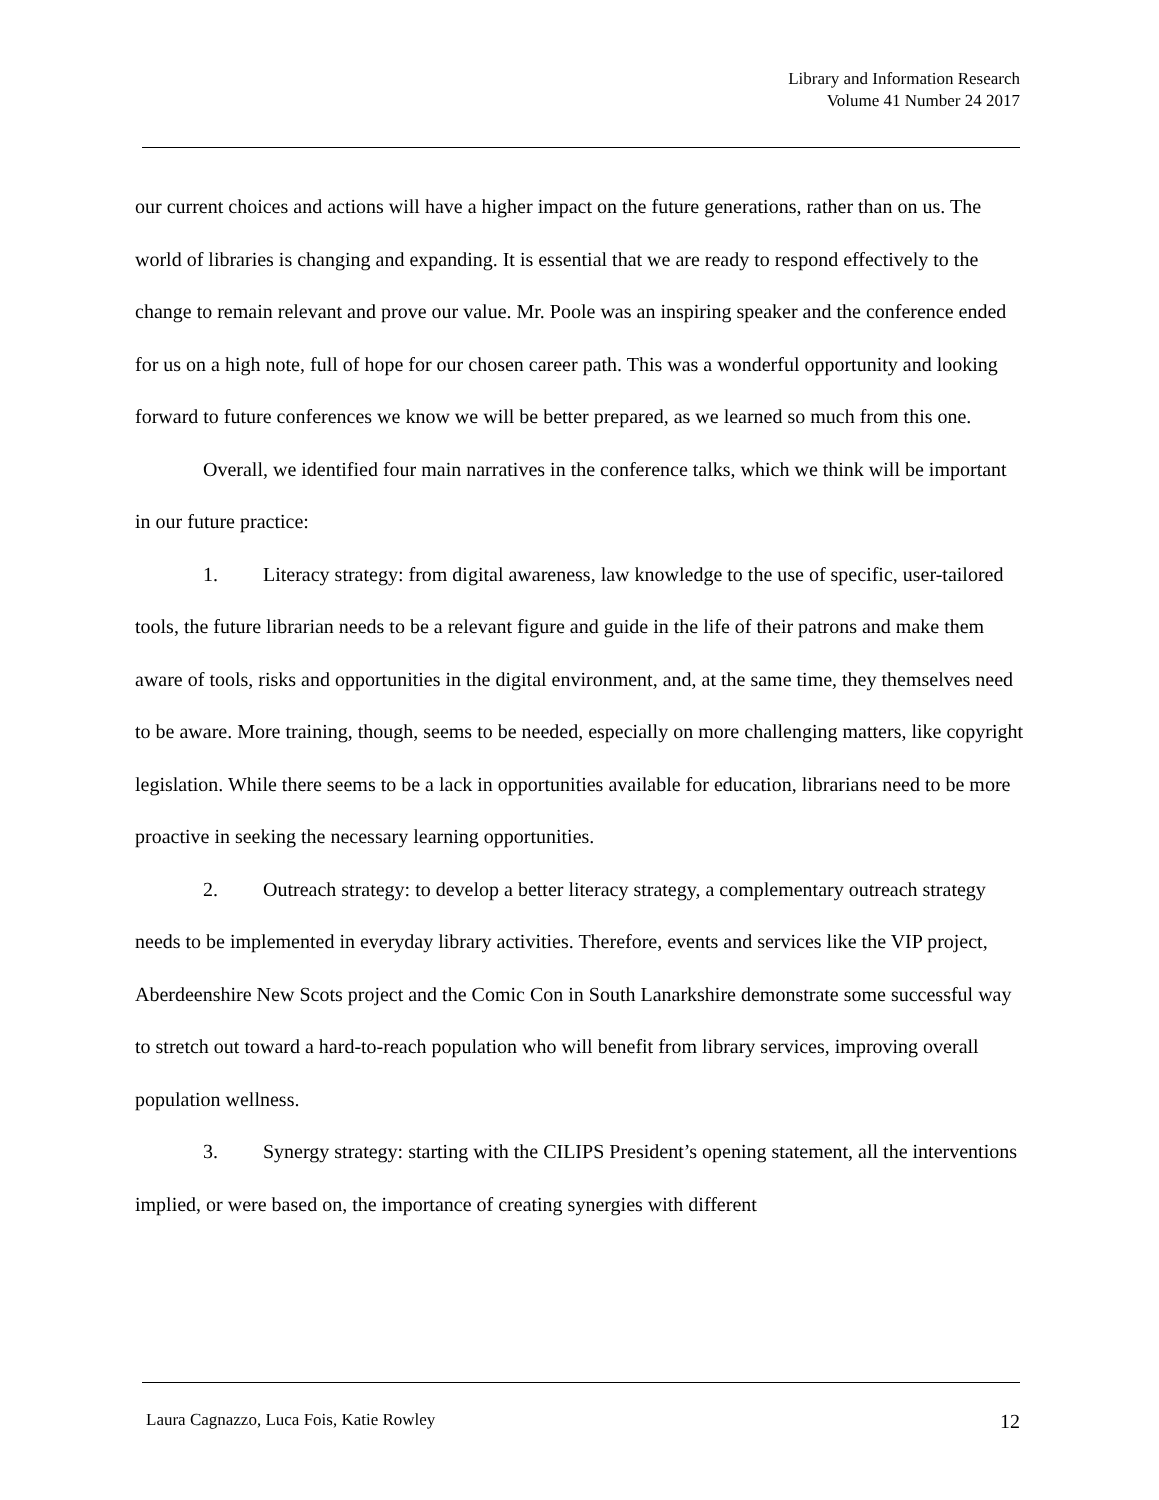Library and Information Research
Volume 41 Number 24 2017
our current choices and actions will have a higher impact on the future generations, rather than on us. The world of libraries is changing and expanding. It is essential that we are ready to respond effectively to the change to remain relevant and prove our value. Mr. Poole was an inspiring speaker and the conference ended for us on a high note, full of hope for our chosen career path. This was a wonderful opportunity and looking forward to future conferences we know we will be better prepared, as we learned so much from this one.
Overall, we identified four main narratives in the conference talks, which we think will be important in our future practice:
1. Literacy strategy: from digital awareness, law knowledge to the use of specific, user-tailored tools, the future librarian needs to be a relevant figure and guide in the life of their patrons and make them aware of tools, risks and opportunities in the digital environment, and, at the same time, they themselves need to be aware. More training, though, seems to be needed, especially on more challenging matters, like copyright legislation. While there seems to be a lack in opportunities available for education, librarians need to be more proactive in seeking the necessary learning opportunities.
2. Outreach strategy: to develop a better literacy strategy, a complementary outreach strategy needs to be implemented in everyday library activities. Therefore, events and services like the VIP project, Aberdeenshire New Scots project and the Comic Con in South Lanarkshire demonstrate some successful way to stretch out toward a hard-to-reach population who will benefit from library services, improving overall population wellness.
3. Synergy strategy: starting with the CILIPS President’s opening statement, all the interventions implied, or were based on, the importance of creating synergies with different
Laura Cagnazzo, Luca Fois, Katie Rowley 12